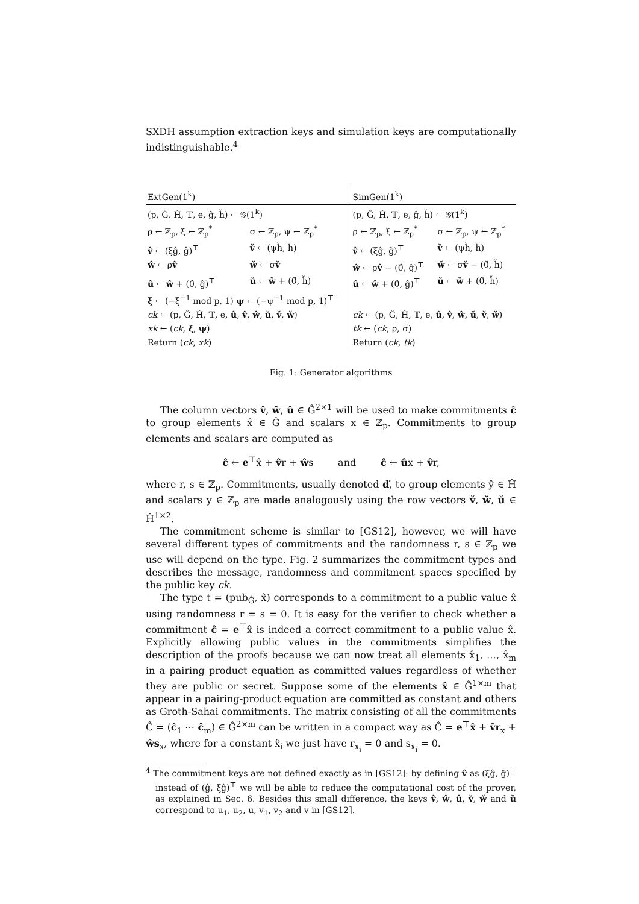SXDH assumption extraction keys and simulation keys are computationally indistinguishable.<sup>4</sup>
| ExtGen(1<sup>k</sup>) | | SimGen(1<sup>k</sup>) | |
| (p, Ĝ, Ȟ, 𝕋, e, ĝ, ȟ) ← 𝒢(1<sup>k</sup>) | | (p, Ĝ, Ȟ, 𝕋, e, ĝ, ȟ) ← 𝒢(1<sup>k</sup>) | |
| ρ ← ℤ<sub>p</sub>, ξ ← ℤ<sub>p</sub><sup>*</sup> | σ ← ℤ<sub>p</sub>, ψ ← ℤ<sub>p</sub><sup>*</sup> | ρ ← ℤ<sub>p</sub>, ξ ← ℤ<sub>p</sub><sup>*</sup> | σ ← ℤ<sub>p</sub>, ψ ← ℤ<sub>p</sub><sup>*</sup> |
| v̂ ← (ξĝ, ĝ)<sup>⊤</sup> | v̌ ← (ψȟ, ȟ) | v̂ ← (ξĝ, ĝ)<sup>⊤</sup> | v̌ ← (ψȟ, ȟ) |
| ŵ ← ρ v̂ | w̌ ← σ v̌ | ŵ ← ρ v̂ − (0̂, ĝ)<sup>⊤</sup> | w̌ ← σ v̌ − (0̌, ȟ) |
| û ← ŵ + (0̂, ĝ)<sup>⊤</sup> | ǔ ← w̌ + (0̌, ȟ) | û ← ŵ + (0̂, ĝ)<sup>⊤</sup> | ǔ ← w̌ + (0̌, ȟ) |
| ξ ← (−ξ<sup>−1</sup> mod p, 1) ψ ← (−ψ<sup>−1</sup> mod p, 1)<sup>⊤</sup> | | | |
| ck ← (p, Ĝ, Ȟ, 𝕋, e, û , v̂ , ŵ , ǔ , v̌ , w̌ ) | | ck ← (p, Ĝ, Ȟ, 𝕋, e, û , v̂ , ŵ , ǔ , v̌ , w̌ ) | |
| xk ← ( ck , ξ , ψ ) | | tk ← ( ck , ρ, σ) | |
| Return ( ck , xk ) | | Return ( ck , tk ) | |
Fig. 1: Generator algorithms
The column vectors v̂, ŵ, û ∈ Ĝ<sup>2×1</sup> will be used to make commitments ĉ to group elements x̂ ∈ Ĝ and scalars x ∈ ℤ<sub>p</sub>. Commitments to group elements and scalars are computed as
ĉ ← e<sup>⊤</sup>x̂ + v̂r + ŵs and ĉ ← ûx + v̂r,
where r, s ∈ ℤ<sub>p</sub>. Commitments, usually denoted ď, to group elements ŷ ∈ Ȟ and scalars y ∈ ℤ<sub>p</sub> are made analogously using the row vectors v̌, w̌, ǔ ∈ Ȟ<sup>1×2</sup>.
The commitment scheme is similar to [GS12], however, we will have several different types of commitments and the randomness r, s ∈ ℤ<sub>p</sub> we use will depend on the type. Fig. 2 summarizes the commitment types and describes the message, randomness and commitment spaces specified by the public key ck.
The type t = (pub<sub>Ĝ</sub>, x̂) corresponds to a commitment to a public value x̂ using randomness r = s = 0. It is easy for the verifier to check whether a commitment ĉ = e<sup>⊤</sup>x̂ is indeed a correct commitment to a public value x̂. Explicitly allowing public values in the commitments simplifies the description of the proofs because we can now treat all elements x̂<sub>1</sub>, …, x̂<sub>m</sub> in a pairing product equation as committed values regardless of whether they are public or secret. Suppose some of the elements x̂ ∈ Ĝ<sup>1×m</sup> that appear in a pairing-product equation are committed as constant and others as Groth-Sahai commitments. The matrix consisting of all the commitments Ĉ = (ĉ<sub>1</sub> ⋯ ĉ<sub>m</sub>) ∈ Ĝ<sup>2×m</sup> can be written in a compact way as Ĉ = e<sup>⊤</sup>x̂ + v̂r<sub>x</sub> + ŵs<sub>x</sub>, where for a constant x̂<sub>i</sub> we just have r<sub>x<sub>i</sub></sub> = 0 and s<sub>x<sub>i</sub></sub> = 0.
<sup>4</sup> The commitment keys are not defined exactly as in [GS12]: by defining v̂ as (ξĝ, ĝ)<sup>⊤</sup> instead of (ĝ, ξĝ)<sup>⊤</sup> we will be able to reduce the computational cost of the prover, as explained in Sec. 6. Besides this small difference, the keys v̂, ŵ, û, v̌, w̌ and ǔ correspond to u<sub>1</sub>, u<sub>2</sub>, u, v<sub>1</sub>, v<sub>2</sub> and v in [GS12].